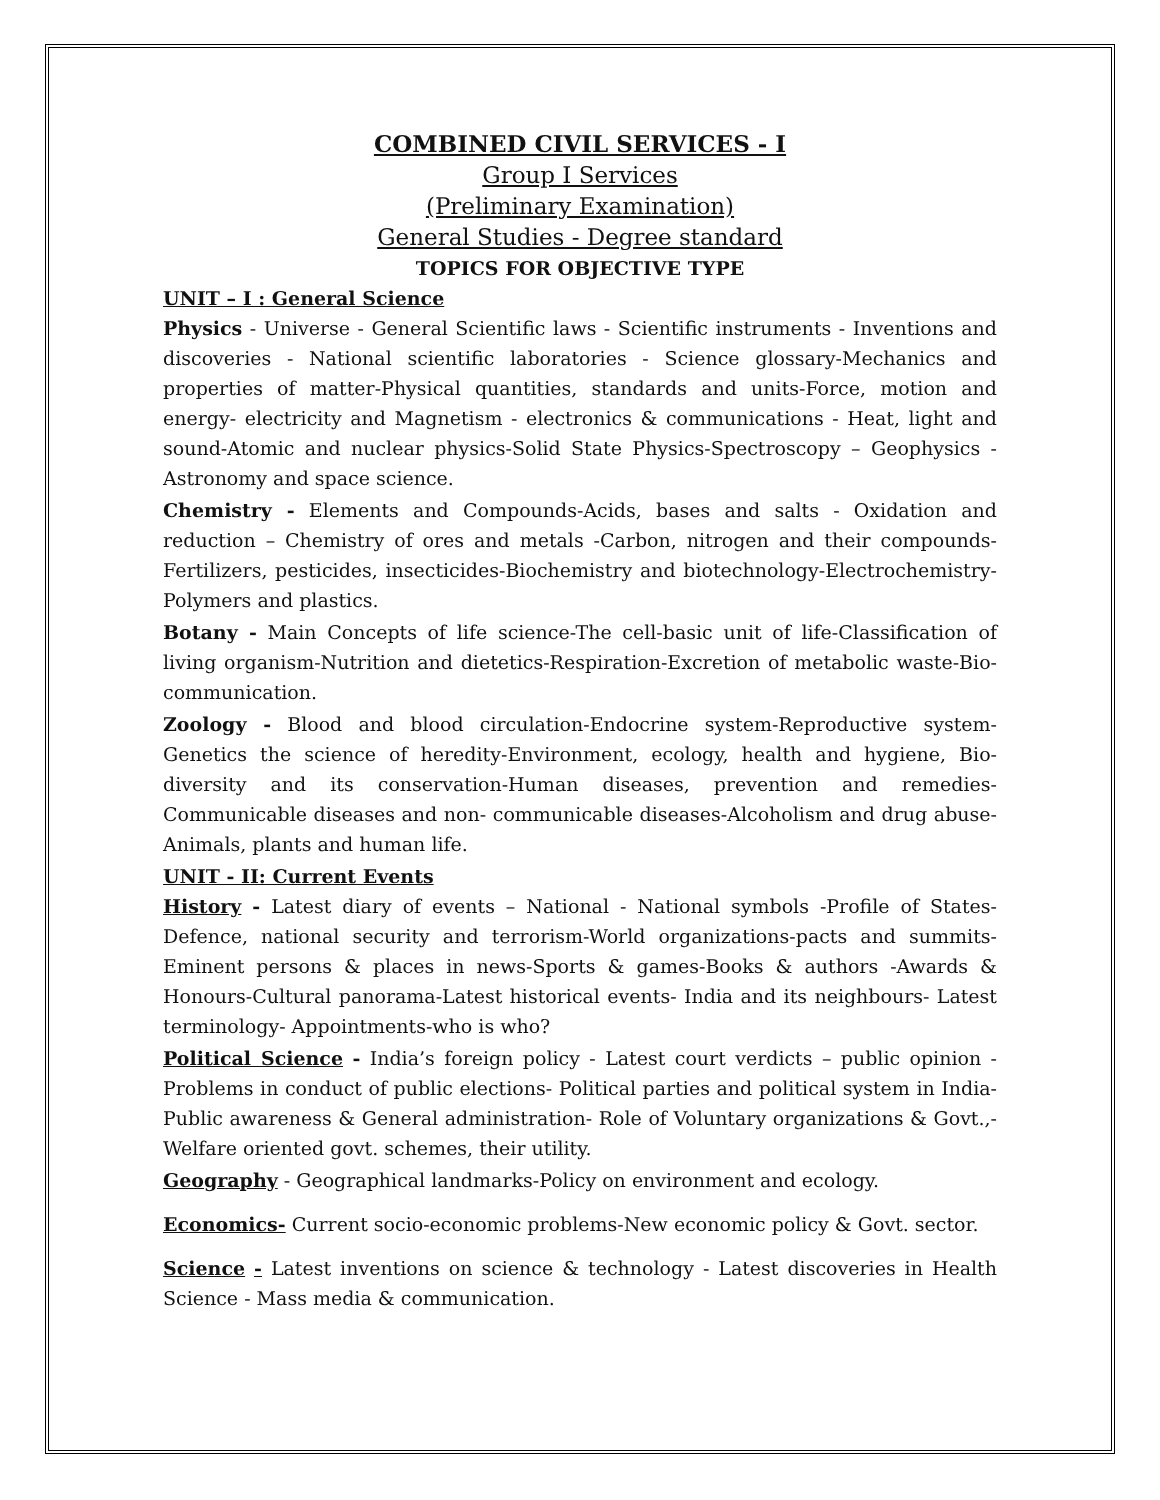COMBINED CIVIL SERVICES - I
Group I Services
(Preliminary Examination)
General Studies - Degree standard
TOPICS FOR OBJECTIVE TYPE
UNIT – I : General Science
Physics - Universe - General Scientific laws - Scientific instruments - Inventions and discoveries - National scientific laboratories - Science glossary-Mechanics and properties of matter-Physical quantities, standards and units-Force, motion and energy- electricity and Magnetism - electronics & communications - Heat, light and sound-Atomic and nuclear physics-Solid State Physics-Spectroscopy – Geophysics - Astronomy and space science.
Chemistry - Elements and Compounds-Acids, bases and salts - Oxidation and reduction – Chemistry of ores and metals -Carbon, nitrogen and their compounds-Fertilizers, pesticides, insecticides-Biochemistry and biotechnology-Electrochemistry-Polymers and plastics.
Botany - Main Concepts of life science-The cell-basic unit of life-Classification of living organism-Nutrition and dietetics-Respiration-Excretion of metabolic waste-Bio-communication.
Zoology - Blood and blood circulation-Endocrine system-Reproductive system-Genetics the science of heredity-Environment, ecology, health and hygiene, Bio-diversity and its conservation-Human diseases, prevention and remedies-Communicable diseases and non- communicable diseases-Alcoholism and drug abuse-Animals, plants and human life.
UNIT - II: Current Events
History - Latest diary of events – National - National symbols -Profile of States-Defence, national security and terrorism-World organizations-pacts and summits-Eminent persons & places in news-Sports & games-Books & authors -Awards & Honours-Cultural panorama-Latest historical events- India and its neighbours- Latest terminology- Appointments-who is who?
Political Science - India’s foreign policy - Latest court verdicts – public opinion - Problems in conduct of public elections- Political parties and political system in India-Public awareness & General administration- Role of Voluntary organizations & Govt.,-Welfare oriented govt. schemes, their utility.
Geography - Geographical landmarks-Policy on environment and ecology.
Economics- Current socio-economic problems-New economic policy & Govt. sector.
Science - Latest inventions on science & technology - Latest discoveries in Health Science - Mass media & communication.